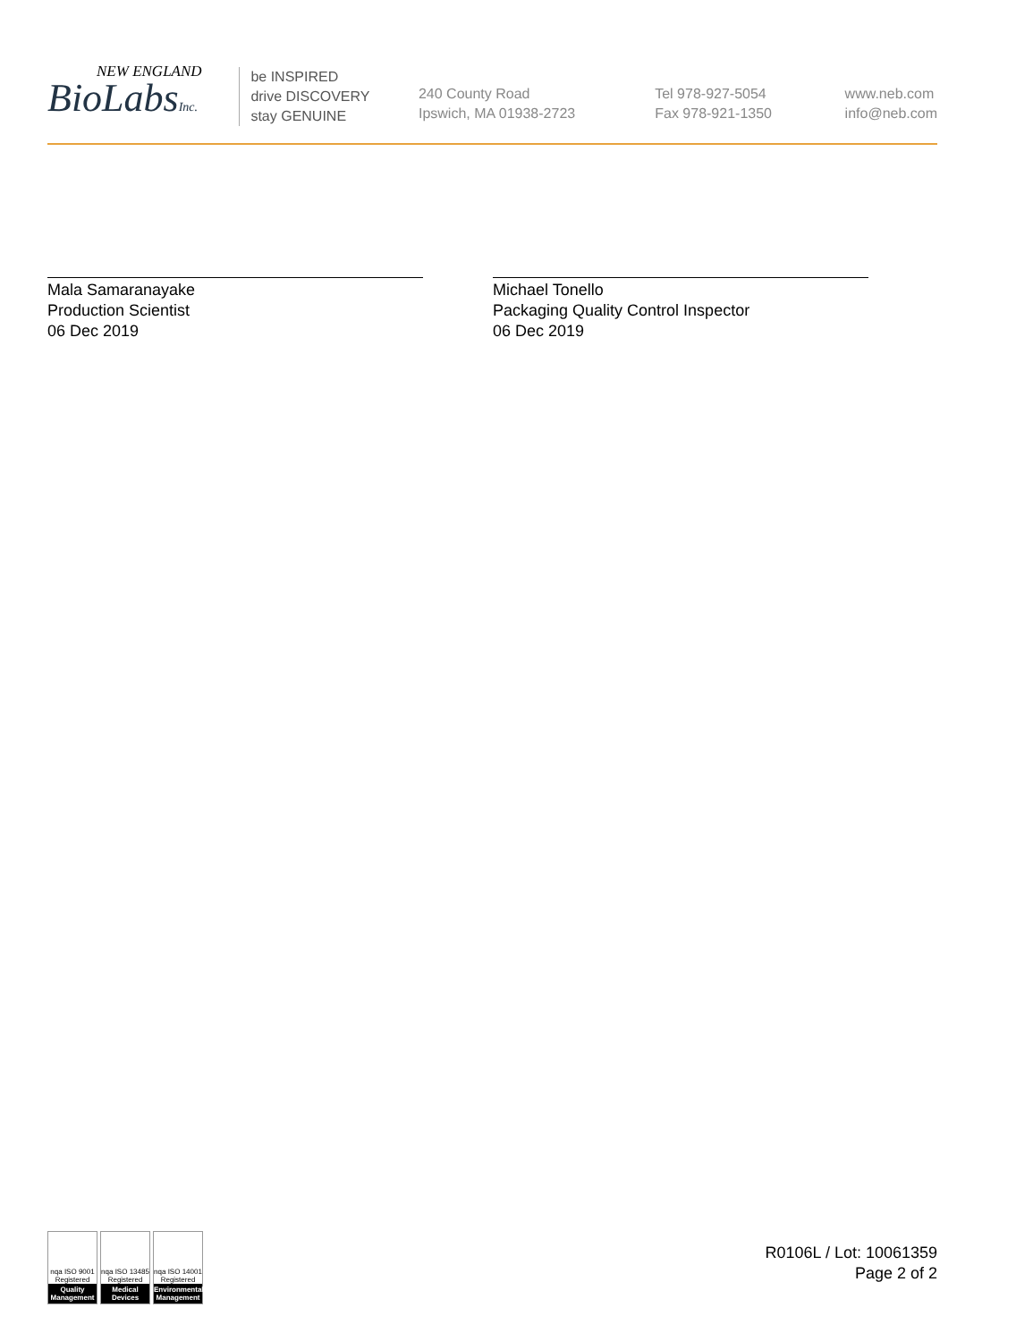NEW ENGLAND
BioLabsInc.
be INSPIRED
drive DISCOVERY
stay GENUINE
240 County Road
Ipswich, MA 01938-2723
Tel 978-927-5054
Fax 978-921-1350
www.neb.com
info@neb.com
Mala Samaranayake
Production Scientist
06 Dec 2019
Michael Tonello
Packaging Quality Control Inspector
06 Dec 2019
nqa ISO 9001 Registered
Quality Management
nqa ISO 13485 Registered
Medical Devices
nqa ISO 14001 Registered
Environmental Management
R0106L / Lot: 10061359
Page 2 of 2